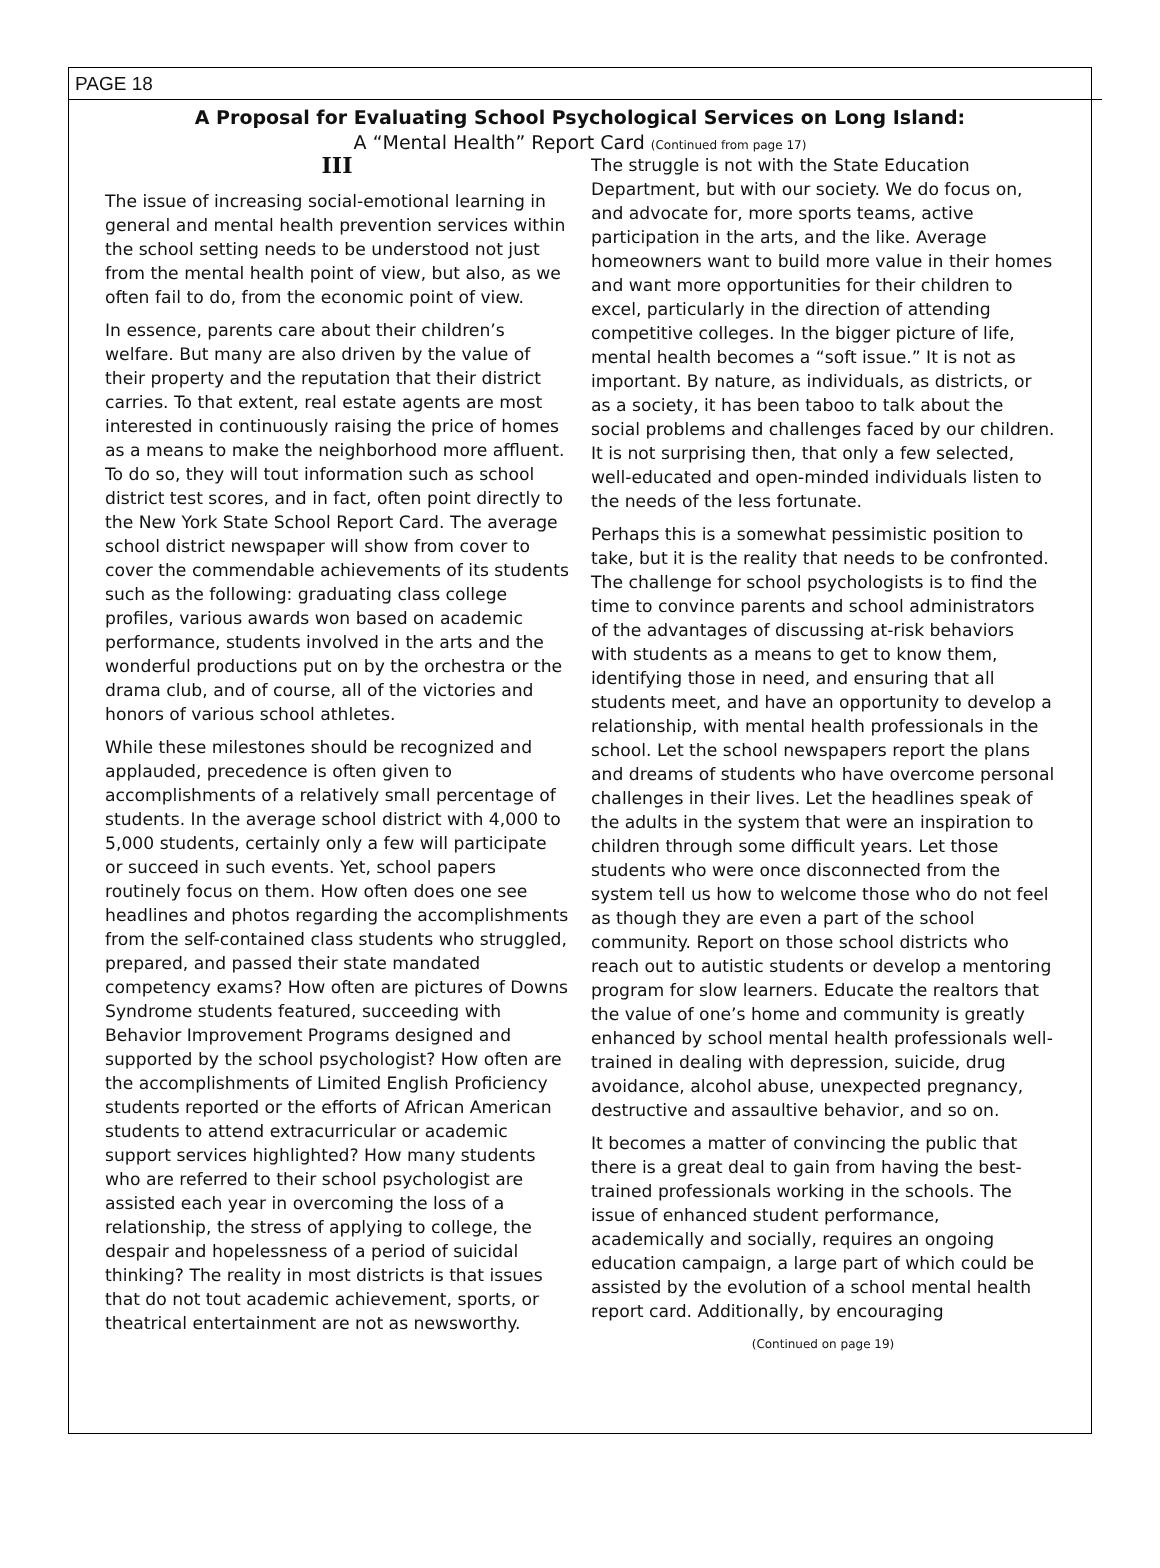PAGE 18
A Proposal for Evaluating School Psychological Services on Long Island:
A “Mental Health” Report Card (Continued from page 17)
III
The issue of increasing social-emotional learning in general and mental health prevention services within the school setting needs to be understood not just from the mental health point of view, but also, as we often fail to do, from the economic point of view.
In essence, parents care about their children’s welfare. But many are also driven by the value of their property and the reputation that their district carries. To that extent, real estate agents are most interested in continuously raising the price of homes as a means to make the neighborhood more affluent. To do so, they will tout information such as school district test scores, and in fact, often point directly to the New York State School Report Card. The average school district newspaper will show from cover to cover the commendable achievements of its students such as the following: graduating class college profiles, various awards won based on academic performance, students involved in the arts and the wonderful productions put on by the orchestra or the drama club, and of course, all of the victories and honors of various school athletes.
While these milestones should be recognized and applauded, precedence is often given to accomplishments of a relatively small percentage of students. In the average school district with 4,000 to 5,000 students, certainly only a few will participate or succeed in such events. Yet, school papers routinely focus on them. How often does one see headlines and photos regarding the accomplishments from the self-contained class students who struggled, prepared, and passed their state mandated competency exams? How often are pictures of Downs Syndrome students featured, succeeding with Behavior Improvement Programs designed and supported by the school psychologist? How often are the accomplishments of Limited English Proficiency students reported or the efforts of African American students to attend extracurricular or academic support services highlighted? How many students who are referred to their school psychologist are assisted each year in overcoming the loss of a relationship, the stress of applying to college, the despair and hopelessness of a period of suicidal thinking? The reality in most districts is that issues that do not tout academic achievement, sports, or theatrical entertainment are not as newsworthy.
The struggle is not with the State Education Department, but with our society. We do focus on, and advocate for, more sports teams, active participation in the arts, and the like. Average homeowners want to build more value in their homes and want more opportunities for their children to excel, particularly in the direction of attending competitive colleges. In the bigger picture of life, mental health becomes a “soft issue.” It is not as important. By nature, as individuals, as districts, or as a society, it has been taboo to talk about the social problems and challenges faced by our children. It is not surprising then, that only a few selected, well-educated and open-minded individuals listen to the needs of the less fortunate.
Perhaps this is a somewhat pessimistic position to take, but it is the reality that needs to be confronted. The challenge for school psychologists is to find the time to convince parents and school administrators of the advantages of discussing at-risk behaviors with students as a means to get to know them, identifying those in need, and ensuring that all students meet, and have an opportunity to develop a relationship, with mental health professionals in the school. Let the school newspapers report the plans and dreams of students who have overcome personal challenges in their lives. Let the headlines speak of the adults in the system that were an inspiration to children through some difficult years. Let those students who were once disconnected from the system tell us how to welcome those who do not feel as though they are even a part of the school community. Report on those school districts who reach out to autistic students or develop a mentoring program for slow learners. Educate the realtors that the value of one’s home and community is greatly enhanced by school mental health professionals well-trained in dealing with depression, suicide, drug avoidance, alcohol abuse, unexpected pregnancy, destructive and assaultive behavior, and so on.
It becomes a matter of convincing the public that there is a great deal to gain from having the best-trained professionals working in the schools. The issue of enhanced student performance, academically and socially, requires an ongoing education campaign, a large part of which could be assisted by the evolution of a school mental health report card. Additionally, by encouraging
(Continued on page 19)